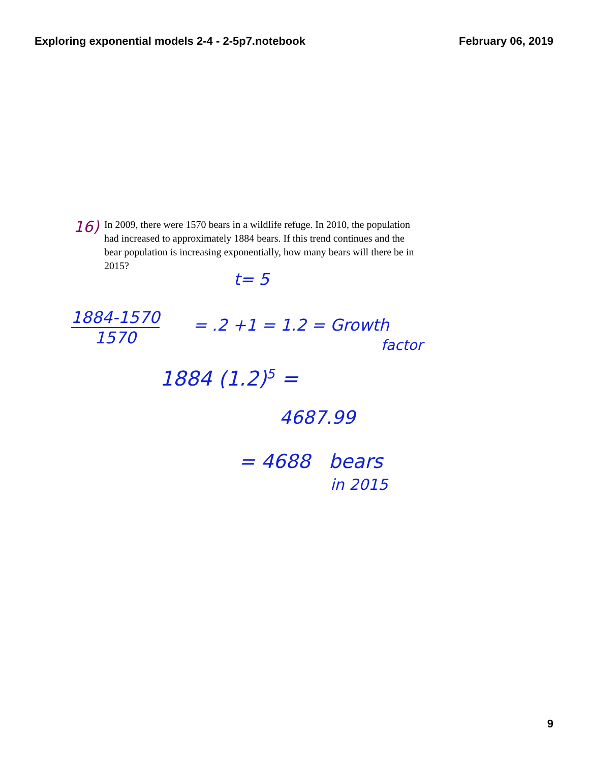Exploring exponential models 2-4 - 2-5p7.notebook
February 06, 2019
16)
In 2009, there were 1570 bears in a wildlife refuge. In 2010, the population had increased to approximately 1884 bears. If this trend continues and the bear population is increasing exponentially, how many bears will there be in 2015?
t= 5
1884-1570
1570
= .2 +1 = 1.2 = Growth
factor
1884 (1.2)<sup>5</sup> =
4687.99
= 4688 bears
in 2015
9